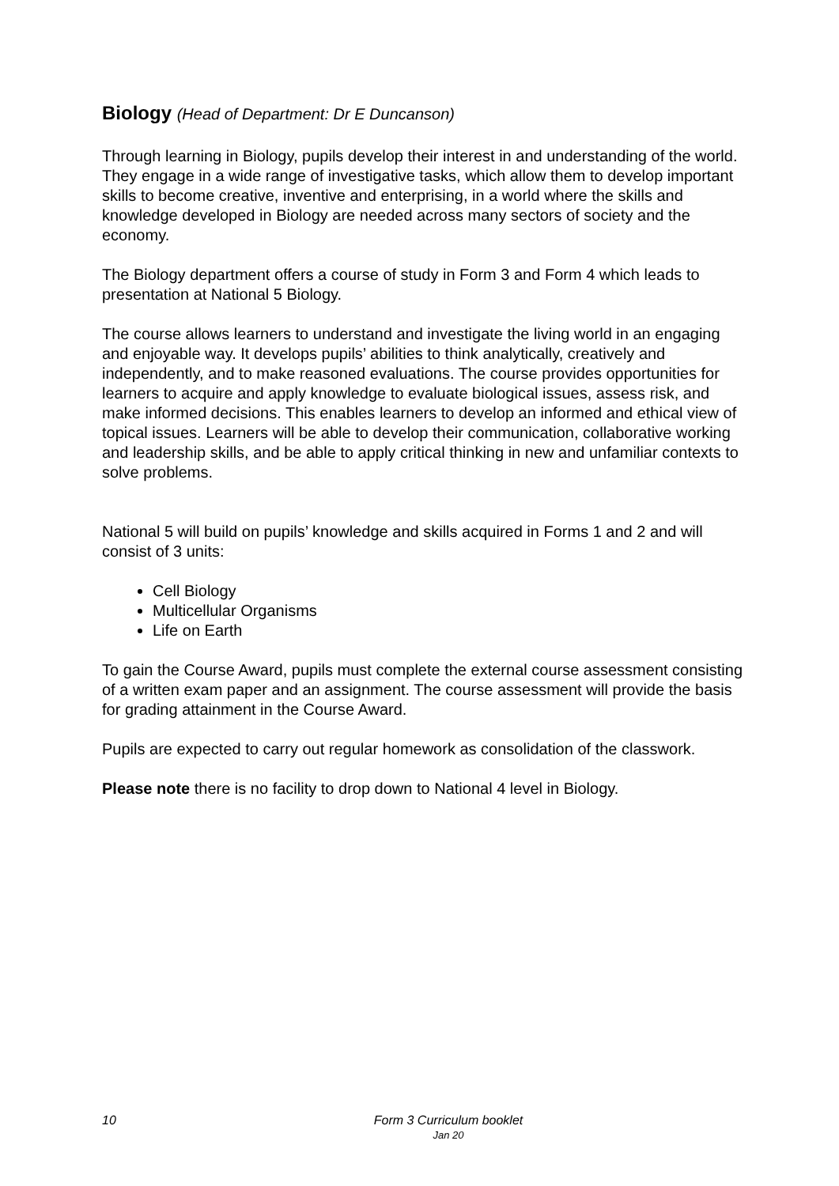Biology (Head of Department: Dr E Duncanson)
Through learning in Biology, pupils develop their interest in and understanding of the world. They engage in a wide range of investigative tasks, which allow them to develop important skills to become creative, inventive and enterprising, in a world where the skills and knowledge developed in Biology are needed across many sectors of society and the economy.
The Biology department offers a course of study in Form 3 and Form 4 which leads to presentation at National 5 Biology.
The course allows learners to understand and investigate the living world in an engaging and enjoyable way. It develops pupils’ abilities to think analytically, creatively and independently, and to make reasoned evaluations. The course provides opportunities for learners to acquire and apply knowledge to evaluate biological issues, assess risk, and make informed decisions. This enables learners to develop an informed and ethical view of topical issues. Learners will be able to develop their communication, collaborative working and leadership skills, and be able to apply critical thinking in new and unfamiliar contexts to solve problems.
National 5 will build on pupils’ knowledge and skills acquired in Forms 1 and 2 and will consist of 3 units:
Cell Biology
Multicellular Organisms
Life on Earth
To gain the Course Award, pupils must complete the external course assessment consisting of a written exam paper and an assignment. The course assessment will provide the basis for grading attainment in the Course Award.
Pupils are expected to carry out regular homework as consolidation of the classwork.
Please note there is no facility to drop down to National 4 level in Biology.
10
Form 3 Curriculum booklet
Jan 20